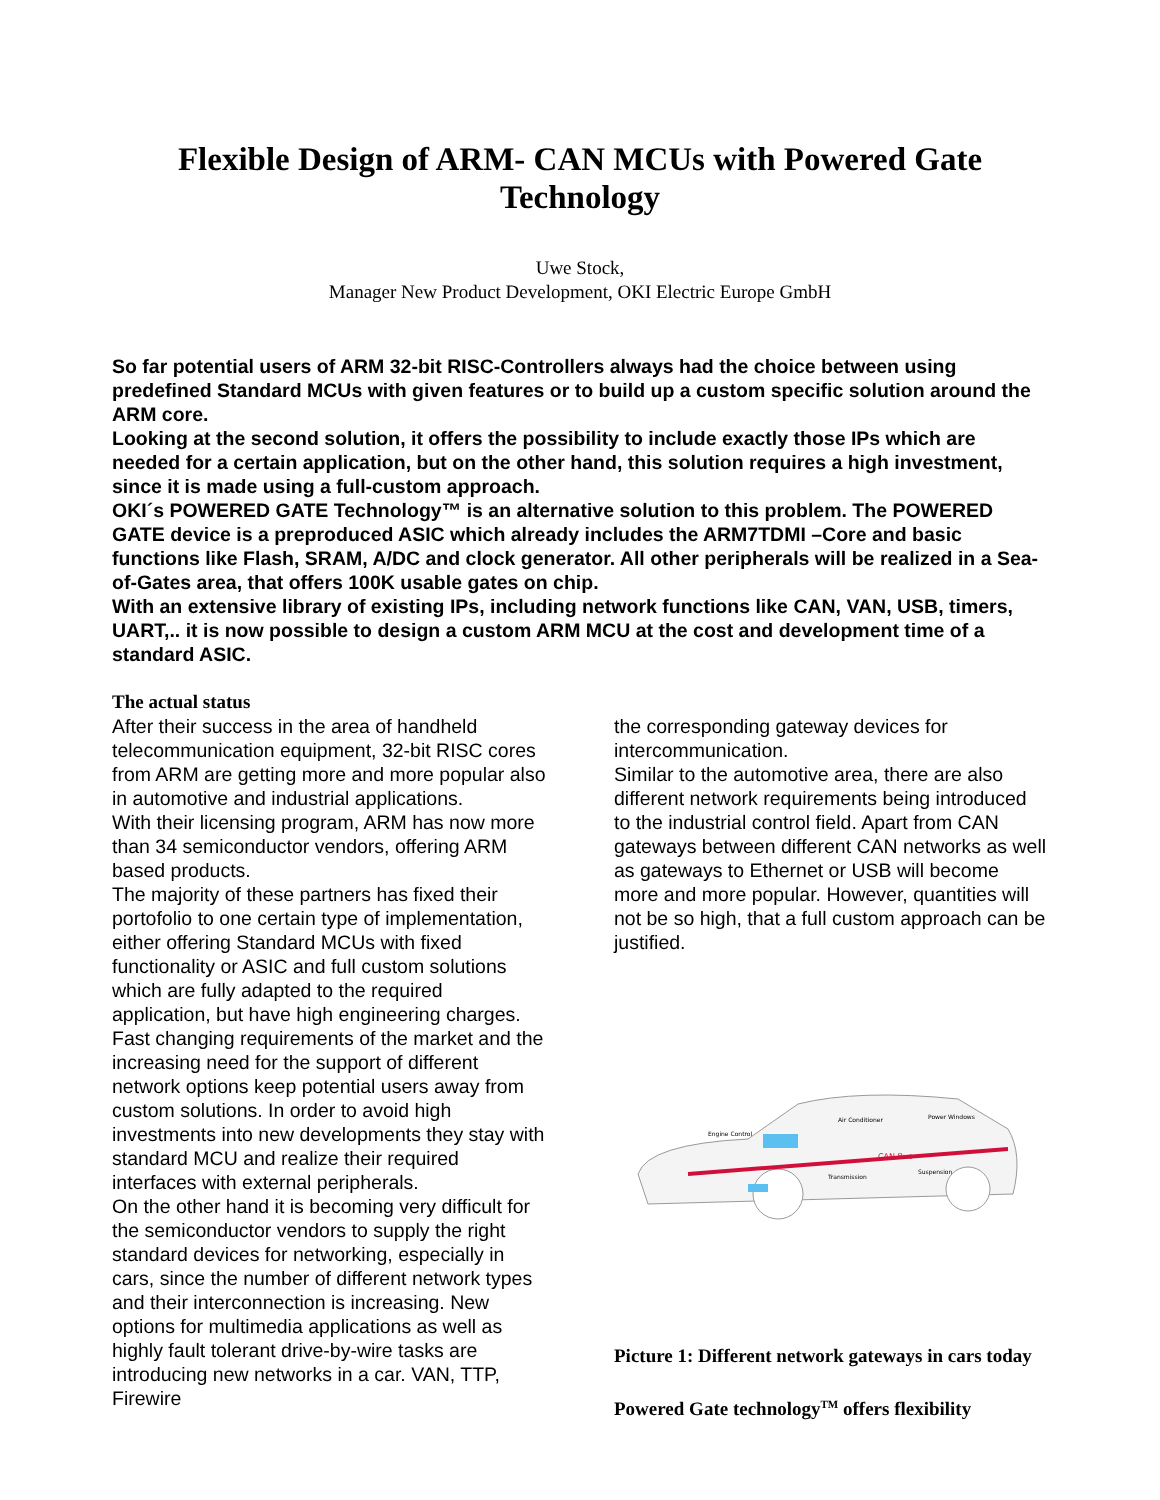Flexible Design of ARM- CAN MCUs with Powered Gate Technology
Uwe Stock,
Manager New Product Development, OKI Electric Europe GmbH
So far potential users of ARM 32-bit RISC-Controllers always had the choice between using predefined Standard MCUs with given features or to build up a custom specific solution around the ARM core.
Looking at the second solution, it offers the possibility to include exactly those IPs which are needed for a certain application, but on the other hand, this solution requires a high investment, since it is made using a full-custom approach.
OKI´s POWERED GATE Technology™ is an alternative solution to this problem. The POWERED GATE device is a preproduced ASIC which already includes the ARM7TDMI –Core and basic functions like Flash, SRAM, A/DC and clock generator. All other peripherals will be realized in a Sea-of-Gates area, that offers 100K usable gates on chip.
With an extensive library of existing IPs, including network functions like CAN, VAN, USB, timers, UART,.. it is now possible to design a custom ARM MCU at the cost and development time of a standard ASIC.
The actual status
After their success in the area of handheld telecommunication equipment, 32-bit RISC cores from ARM are getting more and more popular also in automotive and industrial applications.
With their licensing program, ARM has now more than 34 semiconductor vendors, offering ARM based products.
The majority of these partners has fixed their portofolio to one certain type of implementation, either offering Standard MCUs with fixed functionality or ASIC and full custom solutions which are fully adapted to the required application, but have high engineering charges.
Fast changing requirements of the market and the increasing need for the support of different network options keep potential users away from custom solutions. In order to avoid high investments into new developments they stay with standard MCU and realize their required interfaces with external peripherals.
On the other hand it is becoming very difficult for the semiconductor vendors to supply the right standard devices for networking, especially in cars, since the number of different network types and their interconnection is increasing. New options for multimedia applications as well as highly fault tolerant drive-by-wire tasks are introducing new networks in a car. VAN, TTP, Firewire
the corresponding gateway devices for intercommunication.
Similar to the automotive area, there are also different network requirements being introduced to the industrial control field. Apart from CAN gateways between different CAN networks as well as gateways to Ethernet or USB will become more and more popular. However, quantities will not be so high, that a full custom approach can be justified.
CAN Bus
Engine Control
Air Conditioner
Power Windows
Transmission
Suspension
Picture 1: Different network gateways in cars today
Powered Gate technology<sup>TM</sup> offers flexibility